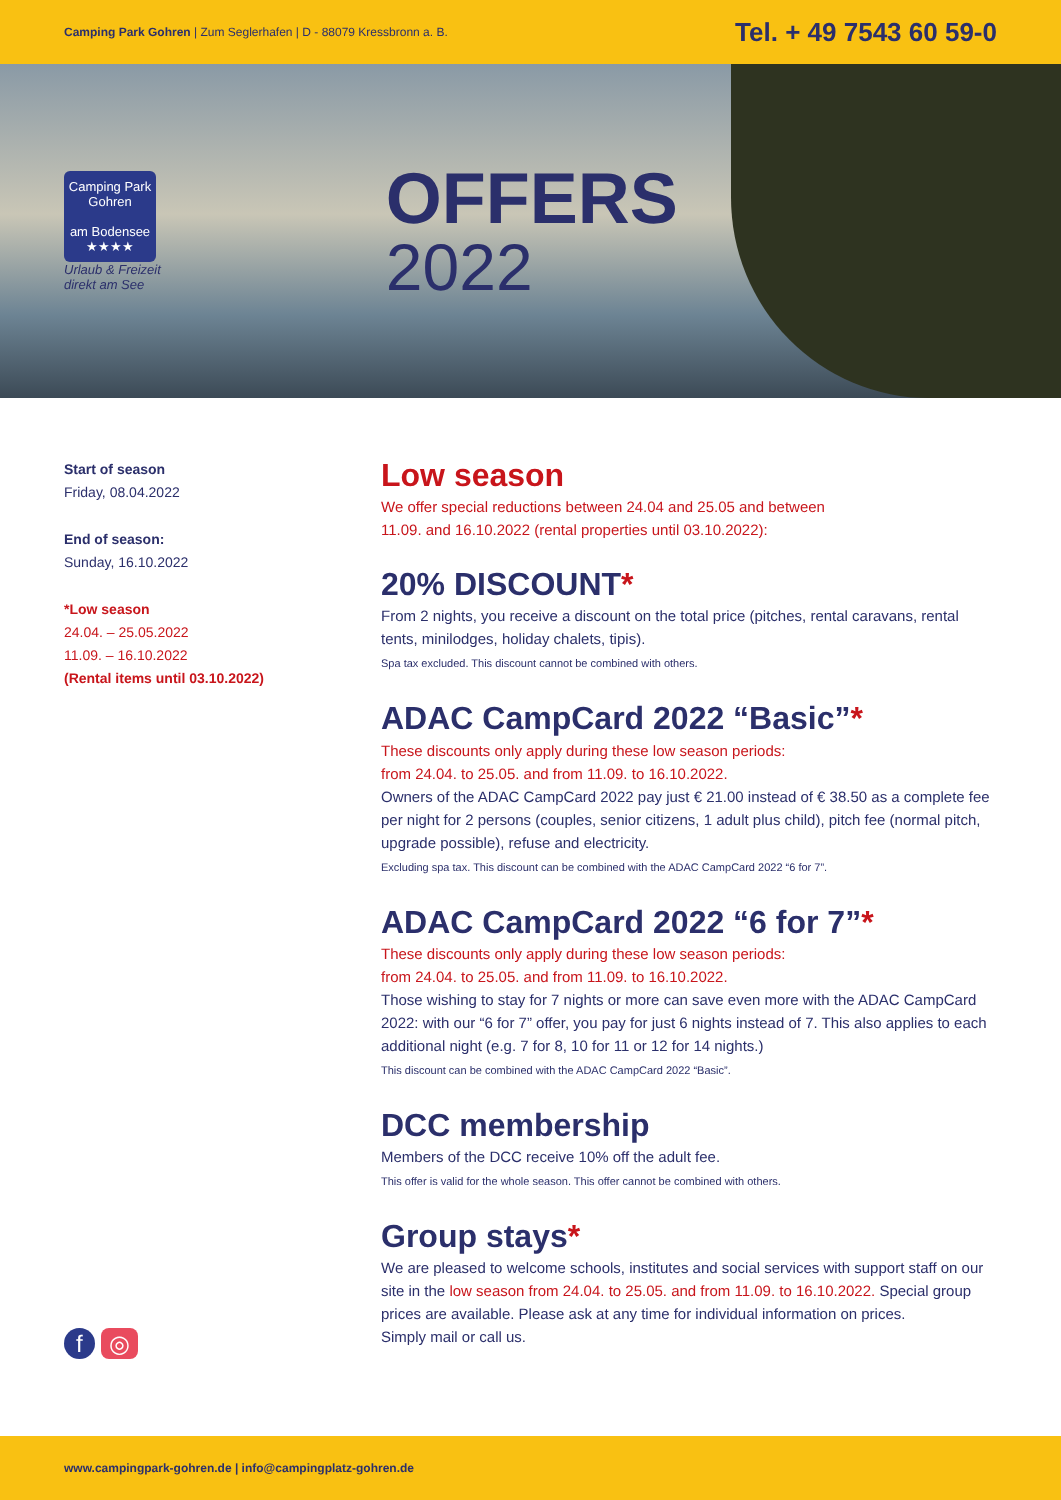Camping Park Gohren | Zum Seglerhafen | D - 88079 Kressbronn a. B. Tel. + 49 7543 60 59-0
Camping Park
Gohren
am Bodensee
★★★★
Urlaub & Freizeit
direkt am See
OFFERS
2022
Start of season
Friday, 08.04.2022
End of season:
Sunday, 16.10.2022
*Low season
24.04. – 25.05.2022
11.09. – 16.10.2022
(Rental items until 03.10.2022)
Low season
We offer special reductions between 24.04 and 25.05 and between
11.09. and 16.10.2022 (rental properties until 03.10.2022):
20% DISCOUNT*
From 2 nights, you receive a discount on the total price (pitches, rental caravans, rental tents, minilodges, holiday chalets, tipis).
Spa tax excluded. This discount cannot be combined with others.
ADAC CampCard 2022 “Basic”*
These discounts only apply during these low season periods:
from 24.04. to 25.05. and from 11.09. to 16.10.2022.
Owners of the ADAC CampCard 2022 pay just € 21.00 instead of € 38.50 as a complete fee per night for 2 persons (couples, senior citizens, 1 adult plus child), pitch fee (normal pitch, upgrade possible), refuse and electricity.
Excluding spa tax. This discount can be combined with the ADAC CampCard 2022 “6 for 7”.
ADAC CampCard 2022 “6 for 7”*
These discounts only apply during these low season periods:
from 24.04. to 25.05. and from 11.09. to 16.10.2022.
Those wishing to stay for 7 nights or more can save even more with the ADAC CampCard 2022: with our “6 for 7” offer, you pay for just 6 nights instead of 7. This also applies to each additional night (e.g. 7 for 8, 10 for 11 or 12 for 14 nights.)
This discount can be combined with the ADAC CampCard 2022 “Basic”.
DCC membership
Members of the DCC receive 10% off the adult fee.
This offer is valid for the whole season. This offer cannot be combined with others.
Group stays*
We are pleased to welcome schools, institutes and social services with support staff on our site in the low season from 24.04. to 25.05. and from 11.09. to 16.10.2022. Special group prices are available. Please ask at any time for individual information on prices.
Simply mail or call us.
f ◎
www.campingpark-gohren.de | info@campingplatz-gohren.de